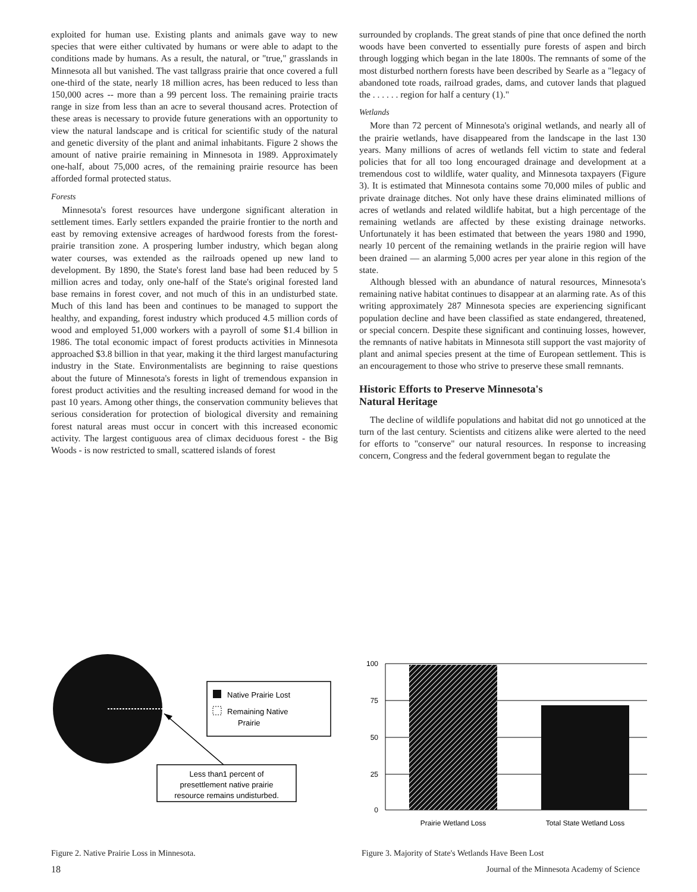exploited for human use. Existing plants and animals gave way to new species that were either cultivated by humans or were able to adapt to the conditions made by humans. As a result, the natural, or "true," grasslands in Minnesota all but vanished. The vast tallgrass prairie that once covered a full one-third of the state, nearly 18 million acres, has been reduced to less than 150,000 acres -- more than a 99 percent loss. The remaining prairie tracts range in size from less than an acre to several thousand acres. Protection of these areas is necessary to provide future generations with an opportunity to view the natural landscape and is critical for scientific study of the natural and genetic diversity of the plant and animal inhabitants. Figure 2 shows the amount of native prairie remaining in Minnesota in 1989. Approximately one-half, about 75,000 acres, of the remaining prairie resource has been afforded formal protected status.
Forests
Minnesota's forest resources have undergone significant alteration in settlement times. Early settlers expanded the prairie frontier to the north and east by removing extensive acreages of hardwood forests from the forest-prairie transition zone. A prospering lumber industry, which began along water courses, was extended as the railroads opened up new land to development. By 1890, the State's forest land base had been reduced by 5 million acres and today, only one-half of the State's original forested land base remains in forest cover, and not much of this in an undisturbed state. Much of this land has been and continues to be managed to support the healthy, and expanding, forest industry which produced 4.5 million cords of wood and employed 51,000 workers with a payroll of some $1.4 billion in 1986. The total economic impact of forest products activities in Minnesota approached $3.8 billion in that year, making it the third largest manufacturing industry in the State. Environmentalists are beginning to raise questions about the future of Minnesota's forests in light of tremendous expansion in forest product activities and the resulting increased demand for wood in the past 10 years. Among other things, the conservation community believes that serious consideration for protection of biological diversity and remaining forest natural areas must occur in concert with this increased economic activity. The largest contiguous area of climax deciduous forest - the Big Woods - is now restricted to small, scattered islands of forest
surrounded by croplands. The great stands of pine that once defined the north woods have been converted to essentially pure forests of aspen and birch through logging which began in the late 1800s. The remnants of some of the most disturbed northern forests have been described by Searle as a "legacy of abandoned tote roads, railroad grades, dams, and cutover lands that plagued the . . . . . . region for half a century (1)."
Wetlands
More than 72 percent of Minnesota's original wetlands, and nearly all of the prairie wetlands, have disappeared from the landscape in the last 130 years. Many millions of acres of wetlands fell victim to state and federal policies that for all too long encouraged drainage and development at a tremendous cost to wildlife, water quality, and Minnesota taxpayers (Figure 3). It is estimated that Minnesota contains some 70,000 miles of public and private drainage ditches. Not only have these drains eliminated millions of acres of wetlands and related wildlife habitat, but a high percentage of the remaining wetlands are affected by these existing drainage networks. Unfortunately it has been estimated that between the years 1980 and 1990, nearly 10 percent of the remaining wetlands in the prairie region will have been drained — an alarming 5,000 acres per year alone in this region of the state.
Although blessed with an abundance of natural resources, Minnesota's remaining native habitat continues to disappear at an alarming rate. As of this writing approximately 287 Minnesota species are experiencing significant population decline and have been classified as state endangered, threatened, or special concern. Despite these significant and continuing losses, however, the remnants of native habitats in Minnesota still support the vast majority of plant and animal species present at the time of European settlement. This is an encouragement to those who strive to preserve these small remnants.
Historic Efforts to Preserve Minnesota's
Natural Heritage
The decline of wildlife populations and habitat did not go unnoticed at the turn of the last century. Scientists and citizens alike were alerted to the need for efforts to "conserve" our natural resources. In response to increasing concern, Congress and the federal government began to regulate the
Native Prairie Lost
Remaining Native
Prairie
Less than1 percent of
presettlement native prairie
resource remains undisturbed.
Figure 2. Native Prairie Loss in Minnesota.
100
75
50
25
0
Prairie Wetland Loss
Total State Wetland Loss
Figure 3. Majority of State's Wetlands Have Been Lost
18 Journal of the Minnesota Academy of Science